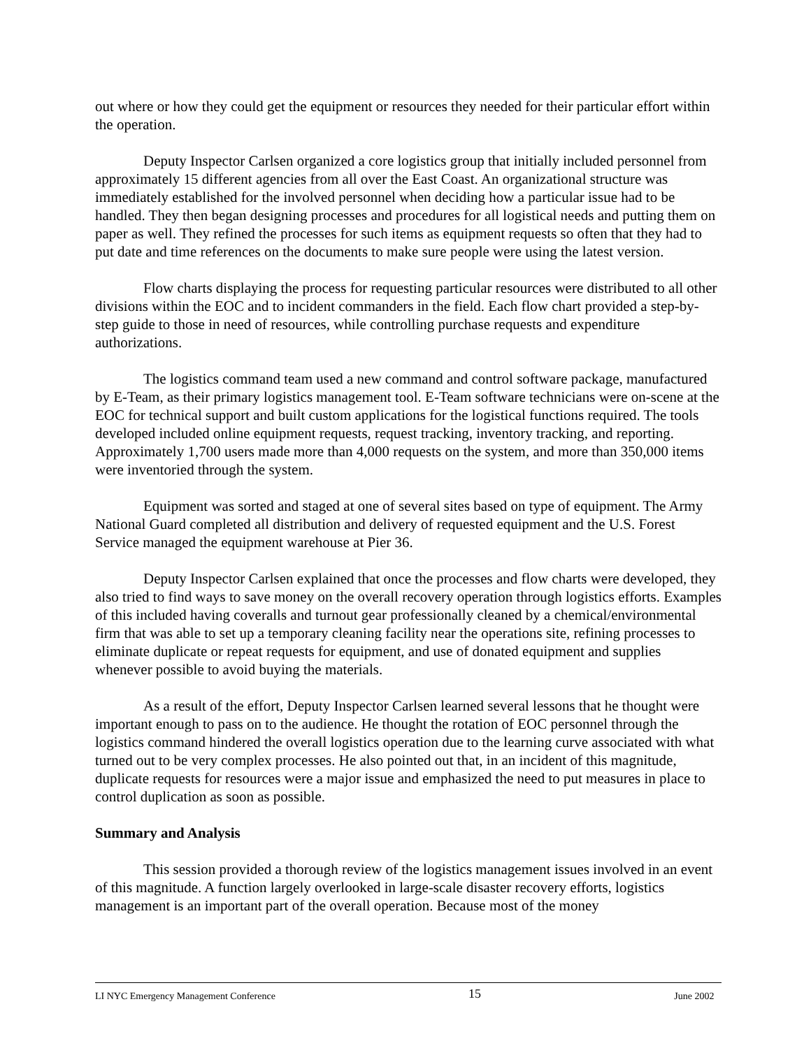out where or how they could get the equipment or resources they needed for their particular effort within the operation.
Deputy Inspector Carlsen organized a core logistics group that initially included personnel from approximately 15 different agencies from all over the East Coast. An organizational structure was immediately established for the involved personnel when deciding how a particular issue had to be handled. They then began designing processes and procedures for all logistical needs and putting them on paper as well. They refined the processes for such items as equipment requests so often that they had to put date and time references on the documents to make sure people were using the latest version.
Flow charts displaying the process for requesting particular resources were distributed to all other divisions within the EOC and to incident commanders in the field. Each flow chart provided a step-by-step guide to those in need of resources, while controlling purchase requests and expenditure authorizations.
The logistics command team used a new command and control software package, manufactured by E-Team, as their primary logistics management tool. E-Team software technicians were on-scene at the EOC for technical support and built custom applications for the logistical functions required. The tools developed included online equipment requests, request tracking, inventory tracking, and reporting. Approximately 1,700 users made more than 4,000 requests on the system, and more than 350,000 items were inventoried through the system.
Equipment was sorted and staged at one of several sites based on type of equipment. The Army National Guard completed all distribution and delivery of requested equipment and the U.S. Forest Service managed the equipment warehouse at Pier 36.
Deputy Inspector Carlsen explained that once the processes and flow charts were developed, they also tried to find ways to save money on the overall recovery operation through logistics efforts. Examples of this included having coveralls and turnout gear professionally cleaned by a chemical/environmental firm that was able to set up a temporary cleaning facility near the operations site, refining processes to eliminate duplicate or repeat requests for equipment, and use of donated equipment and supplies whenever possible to avoid buying the materials.
As a result of the effort, Deputy Inspector Carlsen learned several lessons that he thought were important enough to pass on to the audience. He thought the rotation of EOC personnel through the logistics command hindered the overall logistics operation due to the learning curve associated with what turned out to be very complex processes. He also pointed out that, in an incident of this magnitude, duplicate requests for resources were a major issue and emphasized the need to put measures in place to control duplication as soon as possible.
Summary and Analysis
This session provided a thorough review of the logistics management issues involved in an event of this magnitude. A function largely overlooked in large-scale disaster recovery efforts, logistics management is an important part of the overall operation. Because most of the money
LI NYC Emergency Management Conference 15 June 2002